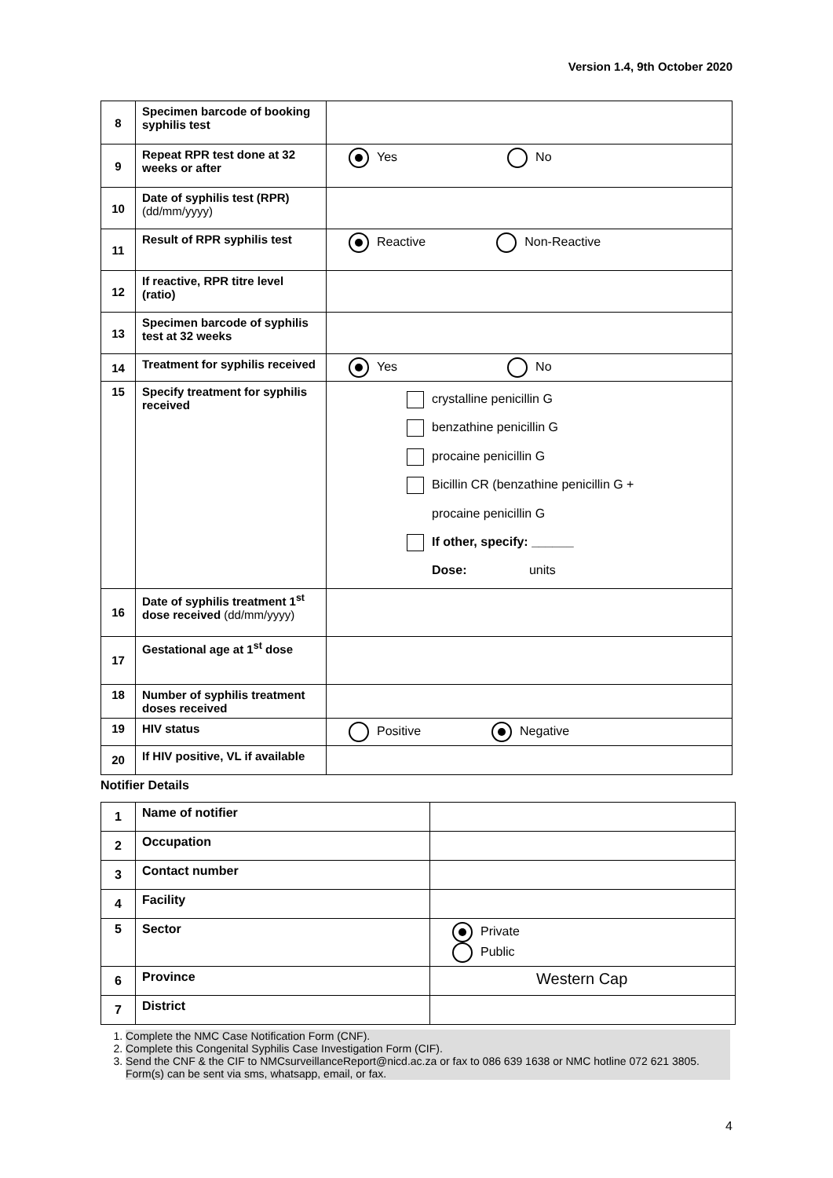Version 1.4, 9th October 2020
| 8 | Specimen barcode of booking syphilis test | |
| 9 | Repeat RPR test done at 32 weeks or after | Yes No |
| 10 | Date of syphilis test (RPR) (dd/mm/yyyy) | |
| 11 | Result of RPR syphilis test | Reactive Non-Reactive |
| 12 | If reactive, RPR titre level (ratio) | |
| 13 | Specimen barcode of syphilis test at 32 weeks | |
| 14 | Treatment for syphilis received | Yes No |
| 15 | Specify treatment for syphilis received | crystalline penicillin G benzathine penicillin G procaine penicillin G Bicillin CR (benzathine penicillin G + procaine penicillin G If other, specify: ______ Dose: units |
| 16 | Date of syphilis treatment 1<sup>st</sup> dose received (dd/mm/yyyy) | |
| 17 | Gestational age at 1<sup>st</sup> dose | |
| 18 | Number of syphilis treatment doses received | |
| 19 | HIV status | Positive Negative |
| 20 | If HIV positive, VL if available | |
Notifier Details
| 1 | Name of notifier | |
| 2 | Occupation | |
| 3 | Contact number | |
| 4 | Facility | |
| 5 | Sector | Private Public |
| 6 | Province | Western Cap |
| 7 | District | |
1. Complete the NMC Case Notification Form (CNF).
2. Complete this Congenital Syphilis Case Investigation Form (CIF).
3. Send the CNF & the CIF to NMCsurveillanceReport@nicd.ac.za or fax to 086 639 1638 or NMC hotline 072 621 3805. Form(s) can be sent via sms, whatsapp, email, or fax.
4